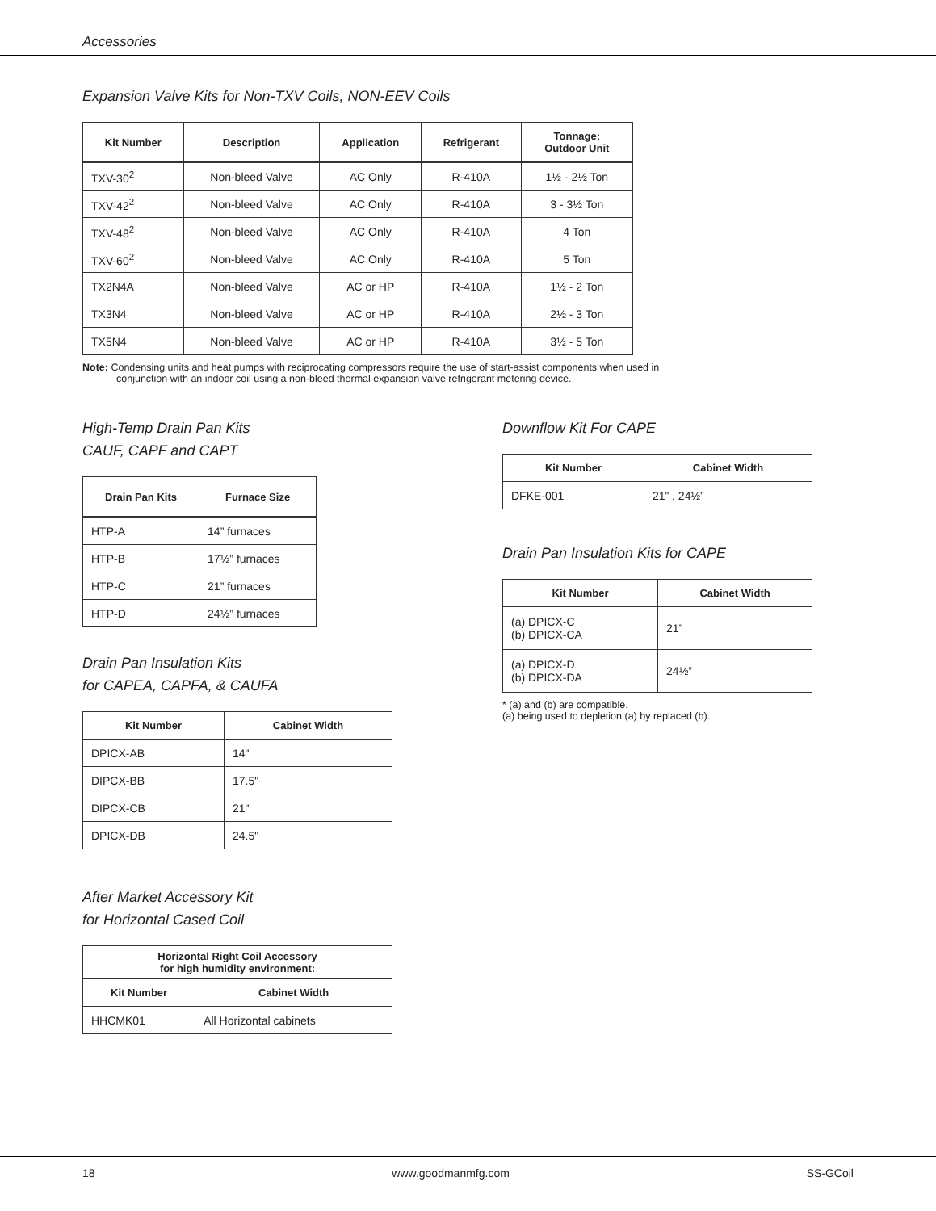Accessories
Expansion Valve Kits for Non-TXV Coils, NON-EEV Coils
| Kit Number | Description | Application | Refrigerant | Tonnage: Outdoor Unit |
| --- | --- | --- | --- | --- |
| TXV-30<sup>2</sup> | Non-bleed Valve | AC Only | R-410A | 1½ - 2½ Ton |
| TXV-42<sup>2</sup> | Non-bleed Valve | AC Only | R-410A | 3 - 3½ Ton |
| TXV-48<sup>2</sup> | Non-bleed Valve | AC Only | R-410A | 4 Ton |
| TXV-60<sup>2</sup> | Non-bleed Valve | AC Only | R-410A | 5 Ton |
| TX2N4A | Non-bleed Valve | AC or HP | R-410A | 1½ - 2 Ton |
| TX3N4 | Non-bleed Valve | AC or HP | R-410A | 2½ - 3 Ton |
| TX5N4 | Non-bleed Valve | AC or HP | R-410A | 3½ - 5 Ton |
Note: Condensing units and heat pumps with reciprocating compressors require the use of start-assist components when used in conjunction with an indoor coil using a non-bleed thermal expansion valve refrigerant metering device.
High-Temp Drain Pan Kits
CAUF, CAPF and CAPT
| Drain Pan Kits | Furnace Size |
| --- | --- |
| HTP-A | 14” furnaces |
| HTP-B | 17½” furnaces |
| HTP-C | 21” furnaces |
| HTP-D | 24½” furnaces |
Drain Pan Insulation Kits
for CAPEA, CAPFA, & CAUFA
| Kit Number | Cabinet Width |
| --- | --- |
| DPICX-AB | 14" |
| DIPCX-BB | 17.5" |
| DIPCX-CB | 21" |
| DPICX-DB | 24.5" |
After Market Accessory Kit
for Horizontal Cased Coil
| Horizontal Right Coil Accessory for high humidity environment: | |
| --- | --- |
| Kit Number | Cabinet Width |
| HHCMK01 | All Horizontal cabinets |
Downflow Kit For CAPE
| Kit Number | Cabinet Width |
| --- | --- |
| DFKE-001 | 21” , 24½” |
Drain Pan Insulation Kits for CAPE
| Kit Number | Cabinet Width |
| --- | --- |
| (a) DPICX-C (b) DPICX-CA | 21” |
| (a) DPICX-D (b) DPICX-DA | 24½” |
* (a) and (b) are compatible.
(a) being used to depletion (a) by replaced (b).
18 www.goodmanmfg.com SS-GCoil